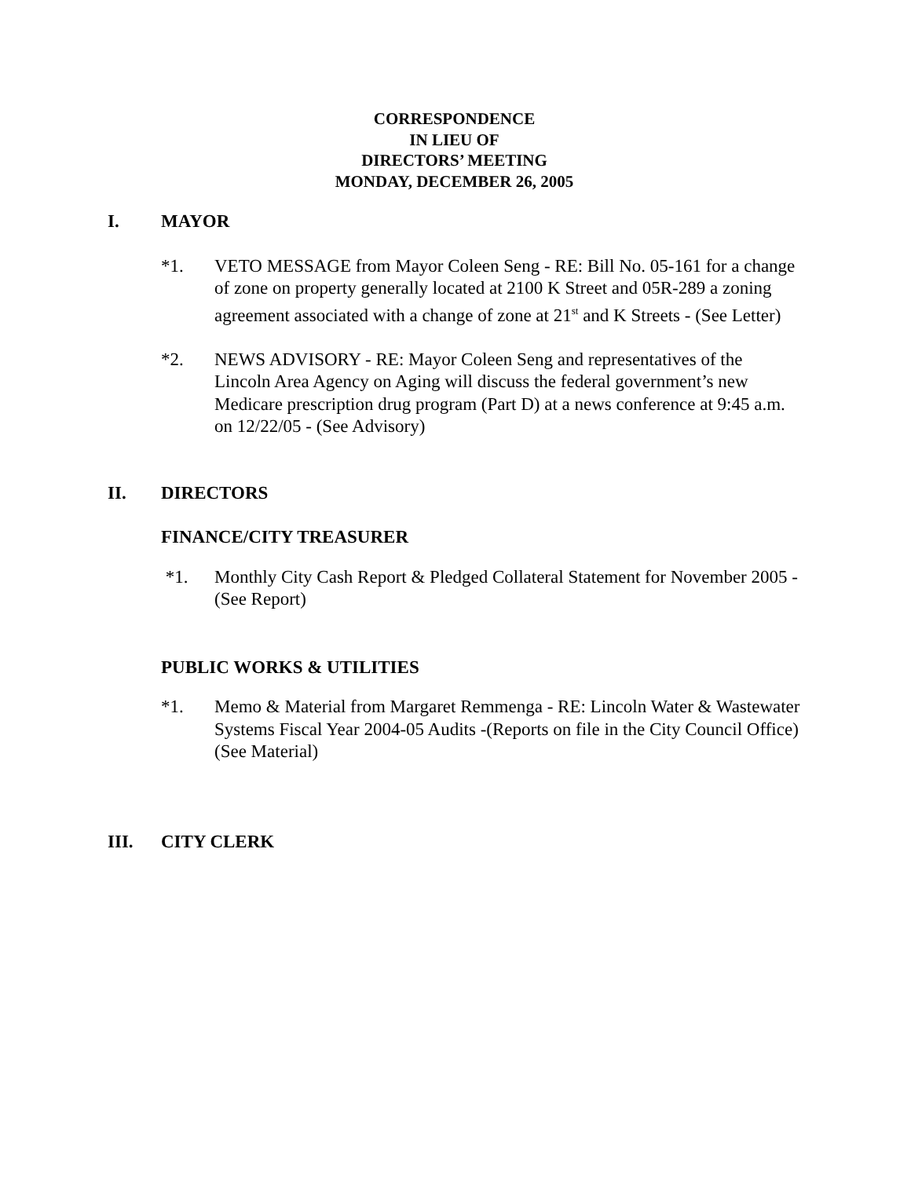CORRESPONDENCE
IN LIEU OF
DIRECTORS’ MEETING
MONDAY, DECEMBER 26, 2005
I. MAYOR
*1. VETO MESSAGE from Mayor Coleen Seng - RE: Bill No. 05-161 for a change of zone on property generally located at 2100 K Street and 05R-289 a zoning agreement associated with a change of zone at 21<sup>st</sup> and K Streets - (See Letter)
*2. NEWS ADVISORY - RE: Mayor Coleen Seng and representatives of the Lincoln Area Agency on Aging will discuss the federal government’s new Medicare prescription drug program (Part D) at a news conference at 9:45 a.m. on 12/22/05 - (See Advisory)
II. DIRECTORS
FINANCE/CITY TREASURER
*1. Monthly City Cash Report & Pledged Collateral Statement for November 2005 -(See Report)
PUBLIC WORKS & UTILITIES
*1. Memo & Material from Margaret Remmenga - RE: Lincoln Water & Wastewater Systems Fiscal Year 2004-05 Audits -(Reports on file in the City Council Office)(See Material)
III. CITY CLERK